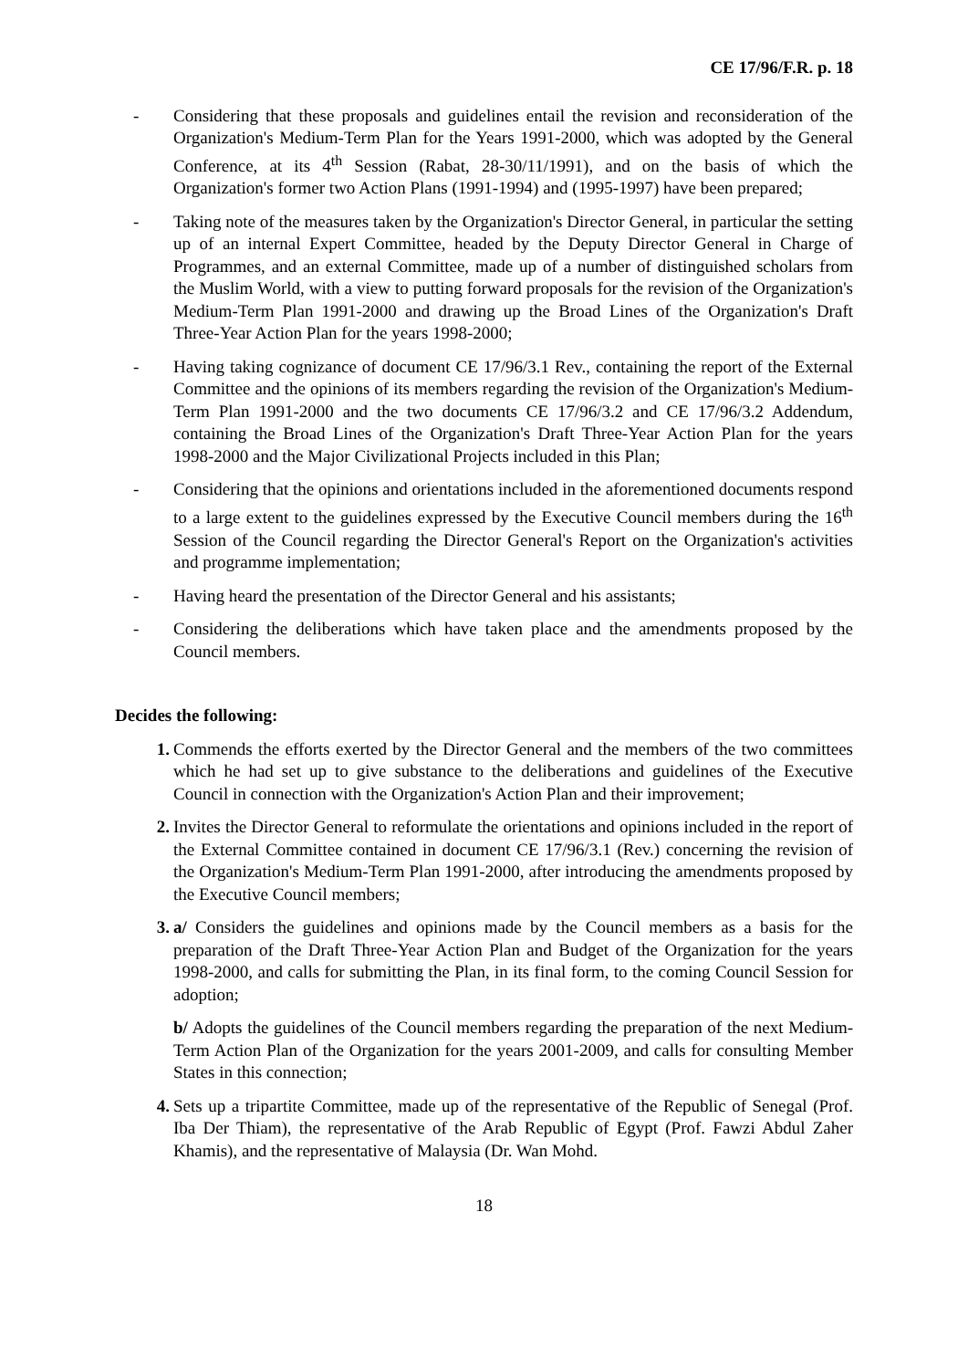CE 17/96/F.R. p. 18
- Considering that these proposals and guidelines entail the revision and reconsideration of the Organization's Medium-Term Plan for the Years 1991-2000, which was adopted by the General Conference, at its 4<sup>th</sup> Session (Rabat, 28-30/11/1991), and on the basis of which the Organization's former two Action Plans (1991-1994) and (1995-1997) have been prepared;
- Taking note of the measures taken by the Organization's Director General, in particular the setting up of an internal Expert Committee, headed by the Deputy Director General in Charge of Programmes, and an external Committee, made up of a number of distinguished scholars from the Muslim World, with a view to putting forward proposals for the revision of the Organization's Medium-Term Plan 1991-2000 and drawing up the Broad Lines of the Organization's Draft Three-Year Action Plan for the years 1998-2000;
- Having taking cognizance of document CE 17/96/3.1 Rev., containing the report of the External Committee and the opinions of its members regarding the revision of the Organization's Medium-Term Plan 1991-2000 and the two documents CE 17/96/3.2 and CE 17/96/3.2 Addendum, containing the Broad Lines of the Organization's Draft Three-Year Action Plan for the years 1998-2000 and the Major Civilizational Projects included in this Plan;
- Considering that the opinions and orientations included in the aforementioned documents respond to a large extent to the guidelines expressed by the Executive Council members during the 16<sup>th</sup> Session of the Council regarding the Director General's Report on the Organization's activities and programme implementation;
- Having heard the presentation of the Director General and his assistants;
- Considering the deliberations which have taken place and the amendments proposed by the Council members.
Decides the following:
1. Commends the efforts exerted by the Director General and the members of the two committees which he had set up to give substance to the deliberations and guidelines of the Executive Council in connection with the Organization's Action Plan and their improvement;
2. Invites the Director General to reformulate the orientations and opinions included in the report of the External Committee contained in document CE 17/96/3.1 (Rev.) concerning the revision of the Organization's Medium-Term Plan 1991-2000, after introducing the amendments proposed by the Executive Council members;
3. a/ Considers the guidelines and opinions made by the Council members as a basis for the preparation of the Draft Three-Year Action Plan and Budget of the Organization for the years 1998-2000, and calls for submitting the Plan, in its final form, to the coming Council Session for adoption;
b/ Adopts the guidelines of the Council members regarding the preparation of the next Medium-Term Action Plan of the Organization for the years 2001-2009, and calls for consulting Member States in this connection;
4. Sets up a tripartite Committee, made up of the representative of the Republic of Senegal (Prof. Iba Der Thiam), the representative of the Arab Republic of Egypt (Prof. Fawzi Abdul Zaher Khamis), and the representative of Malaysia (Dr. Wan Mohd.
18